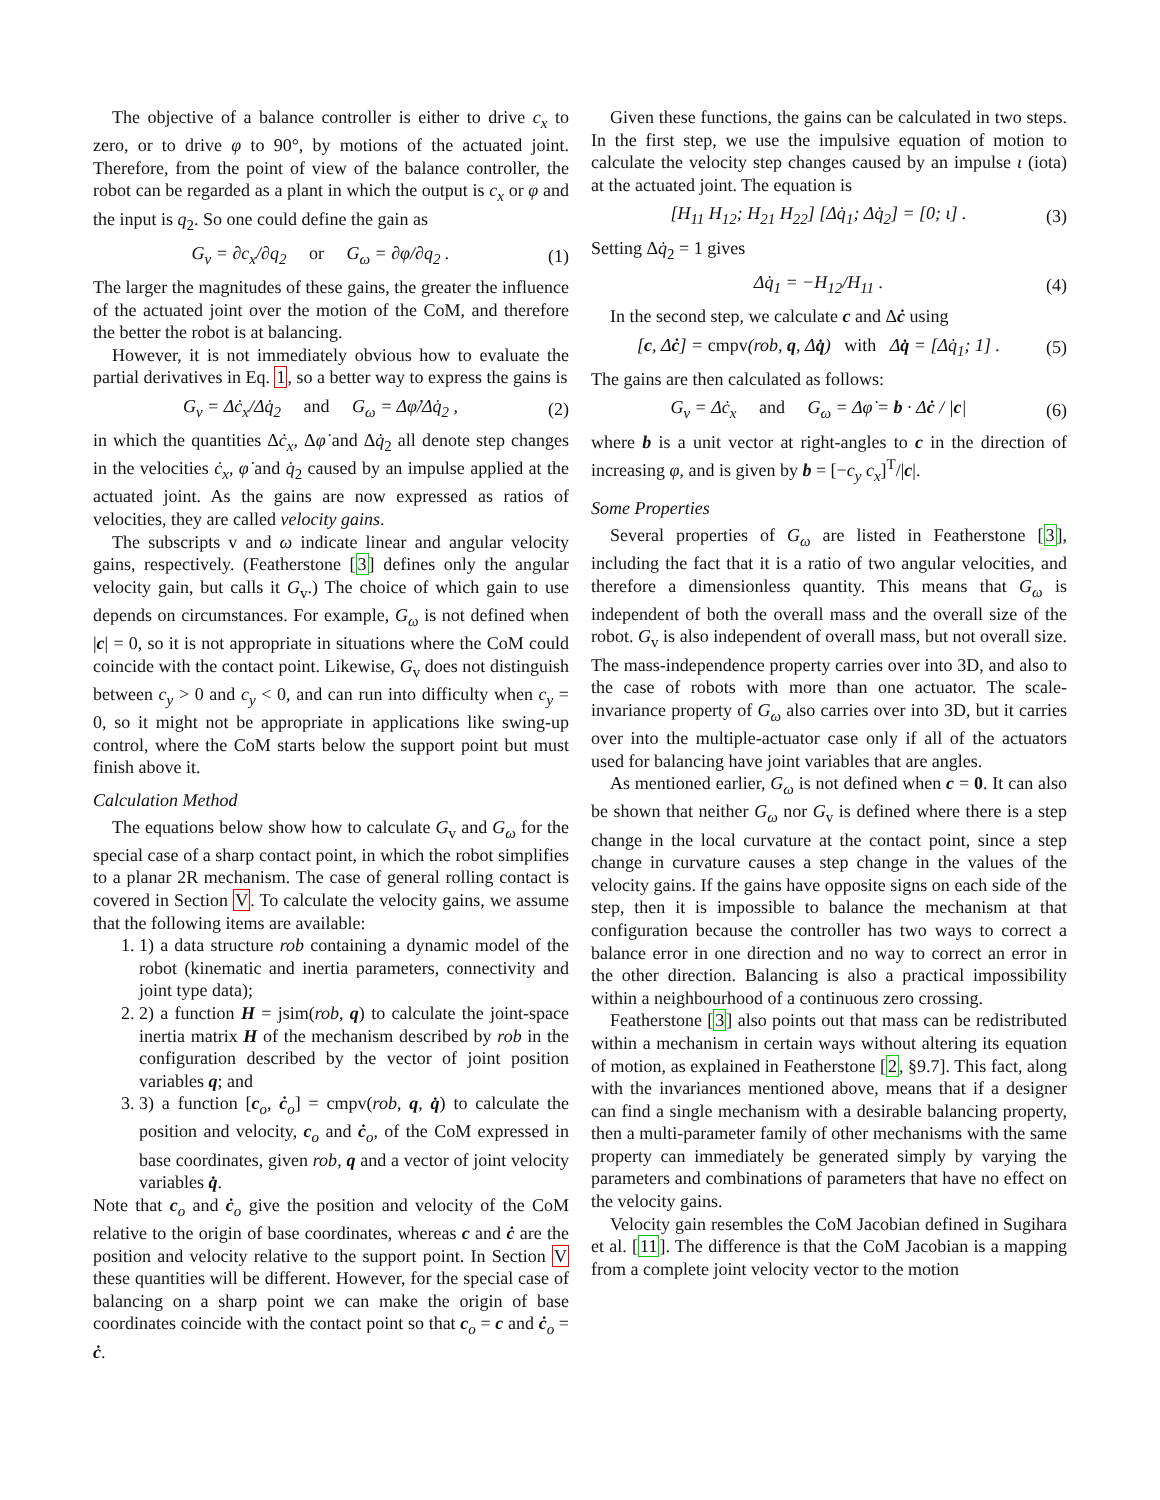The objective of a balance controller is either to drive c<sub>x</sub> to zero, or to drive φ to 90°, by motions of the actuated joint. Therefore, from the point of view of the balance controller, the robot can be regarded as a plant in which the output is c<sub>x</sub> or φ and the input is q<sub>2</sub>. So one could define the gain as
G<sub>v</sub> = ∂c<sub>x</sub>/∂q<sub>2</sub> or G<sub>ω</sub> = ∂φ/∂q<sub>2</sub> . (1)
The larger the magnitudes of these gains, the greater the influence of the actuated joint over the motion of the CoM, and therefore the better the robot is at balancing.
However, it is not immediately obvious how to evaluate the partial derivatives in Eq. 1, so a better way to express the gains is
G<sub>v</sub> = Δċ<sub>x</sub>/Δq̇<sub>2</sub> and G<sub>ω</sub> = Δφ̇/Δq̇<sub>2</sub> , (2)
in which the quantities Δċ<sub>x</sub>, Δφ̇ and Δq̇<sub>2</sub> all denote step changes in the velocities ċ<sub>x</sub>, φ̇ and q̇<sub>2</sub> caused by an impulse applied at the actuated joint. As the gains are now expressed as ratios of velocities, they are called velocity gains.
The subscripts v and ω indicate linear and angular velocity gains, respectively. (Featherstone [3] defines only the angular velocity gain, but calls it G<sub>v</sub>.) The choice of which gain to use depends on circumstances. For example, G<sub>ω</sub> is not defined when |c| = 0, so it is not appropriate in situations where the CoM could coincide with the contact point. Likewise, G<sub>v</sub> does not distinguish between c<sub>y</sub> > 0 and c<sub>y</sub> < 0, and can run into difficulty when c<sub>y</sub> = 0, so it might not be appropriate in applications like swing-up control, where the CoM starts below the support point but must finish above it.
Calculation Method
The equations below show how to calculate G<sub>v</sub> and G<sub>ω</sub> for the special case of a sharp contact point, in which the robot simplifies to a planar 2R mechanism. The case of general rolling contact is covered in Section V. To calculate the velocity gains, we assume that the following items are available:
1. 1) a data structure rob containing a dynamic model of the robot (kinematic and inertia parameters, connectivity and joint type data);
2. 2) a function H = jsim(rob, q) to calculate the joint-space inertia matrix H of the mechanism described by rob in the configuration described by the vector of joint position variables q; and
3. 3) a function [c<sub>o</sub>, ċ<sub>o</sub>] = cmpv(rob, q, q̇) to calculate the position and velocity, c<sub>o</sub> and ċ<sub>o</sub>, of the CoM expressed in base coordinates, given rob, q and a vector of joint velocity variables q̇.
Note that c<sub>o</sub> and ċ<sub>o</sub> give the position and velocity of the CoM relative to the origin of base coordinates, whereas c and ċ are the position and velocity relative to the support point. In Section V these quantities will be different. However, for the special case of balancing on a sharp point we can make the origin of base coordinates coincide with the contact point so that c<sub>o</sub> = c and ċ<sub>o</sub> = ċ.
Given these functions, the gains can be calculated in two steps. In the first step, we use the impulsive equation of motion to calculate the velocity step changes caused by an impulse ι (iota) at the actuated joint. The equation is
[H<sub>11</sub> H<sub>12</sub>; H<sub>21</sub> H<sub>22</sub>] [Δq̇<sub>1</sub>; Δq̇<sub>2</sub>] = [0; ι] . (3)
Setting Δq̇<sub>2</sub> = 1 gives
Δq̇<sub>1</sub> = −H<sub>12</sub>/H<sub>11</sub> . (4)
In the second step, we calculate c and Δċ using
[c, Δċ] = cmpv(rob, q, Δq̇) with Δq̇ = [Δq̇<sub>1</sub>; 1] . (5)
The gains are then calculated as follows:
G<sub>v</sub> = Δċ<sub>x</sub> and G<sub>ω</sub> = Δφ̇ = b · Δċ / |c| (6)
where b is a unit vector at right-angles to c in the direction of increasing φ, and is given by b = [−c<sub>y</sub> c<sub>x</sub>]<sup>T</sup>/|c|.
Some Properties
Several properties of G<sub>ω</sub> are listed in Featherstone [3], including the fact that it is a ratio of two angular velocities, and therefore a dimensionless quantity. This means that G<sub>ω</sub> is independent of both the overall mass and the overall size of the robot. G<sub>v</sub> is also independent of overall mass, but not overall size. The mass-independence property carries over into 3D, and also to the case of robots with more than one actuator. The scale-invariance property of G<sub>ω</sub> also carries over into 3D, but it carries over into the multiple-actuator case only if all of the actuators used for balancing have joint variables that are angles.
As mentioned earlier, G<sub>ω</sub> is not defined when c = 0. It can also be shown that neither G<sub>ω</sub> nor G<sub>v</sub> is defined where there is a step change in the local curvature at the contact point, since a step change in curvature causes a step change in the values of the velocity gains. If the gains have opposite signs on each side of the step, then it is impossible to balance the mechanism at that configuration because the controller has two ways to correct a balance error in one direction and no way to correct an error in the other direction. Balancing is also a practical impossibility within a neighbourhood of a continuous zero crossing.
Featherstone [3] also points out that mass can be redistributed within a mechanism in certain ways without altering its equation of motion, as explained in Featherstone [2, §9.7]. This fact, along with the invariances mentioned above, means that if a designer can find a single mechanism with a desirable balancing property, then a multi-parameter family of other mechanisms with the same property can immediately be generated simply by varying the parameters and combinations of parameters that have no effect on the velocity gains.
Velocity gain resembles the CoM Jacobian defined in Sugihara et al. [11]. The difference is that the CoM Jacobian is a mapping from a complete joint velocity vector to the motion